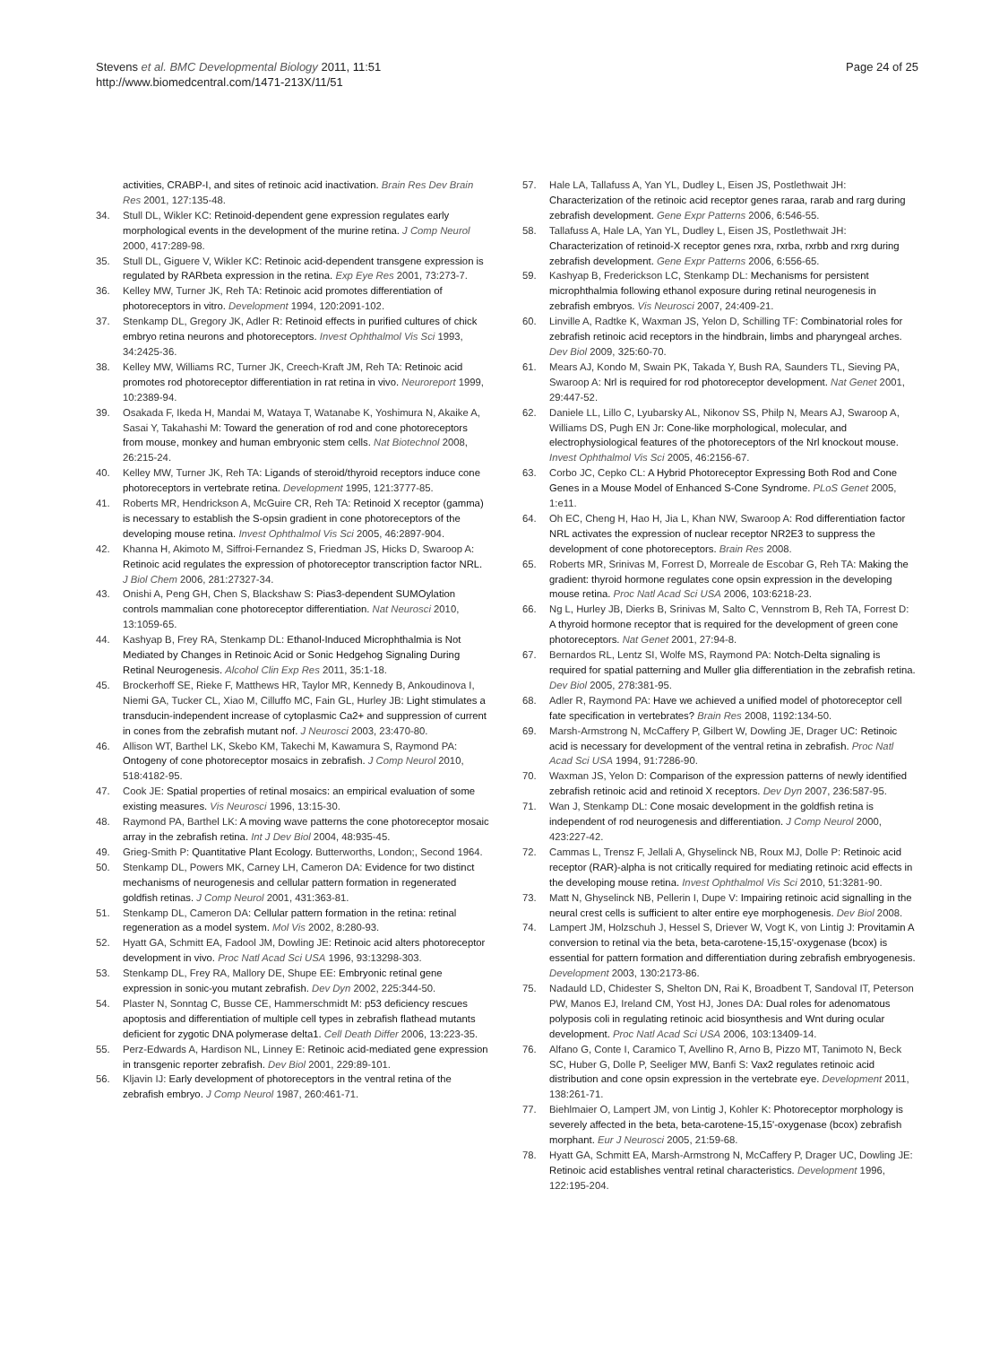Stevens et al. BMC Developmental Biology 2011, 11:51
http://www.biomedcentral.com/1471-213X/11/51
Page 24 of 25
activities, CRABP-I, and sites of retinoic acid inactivation. Brain Res Dev Brain Res 2001, 127:135-48.
34. Stull DL, Wikler KC: Retinoid-dependent gene expression regulates early morphological events in the development of the murine retina. J Comp Neurol 2000, 417:289-98.
35. Stull DL, Giguere V, Wikler KC: Retinoic acid-dependent transgene expression is regulated by RARbeta expression in the retina. Exp Eye Res 2001, 73:273-7.
36. Kelley MW, Turner JK, Reh TA: Retinoic acid promotes differentiation of photoreceptors in vitro. Development 1994, 120:2091-102.
37. Stenkamp DL, Gregory JK, Adler R: Retinoid effects in purified cultures of chick embryo retina neurons and photoreceptors. Invest Ophthalmol Vis Sci 1993, 34:2425-36.
38. Kelley MW, Williams RC, Turner JK, Creech-Kraft JM, Reh TA: Retinoic acid promotes rod photoreceptor differentiation in rat retina in vivo. Neuroreport 1999, 10:2389-94.
39. Osakada F, Ikeda H, Mandai M, Wataya T, Watanabe K, Yoshimura N, Akaike A, Sasai Y, Takahashi M: Toward the generation of rod and cone photoreceptors from mouse, monkey and human embryonic stem cells. Nat Biotechnol 2008, 26:215-24.
40. Kelley MW, Turner JK, Reh TA: Ligands of steroid/thyroid receptors induce cone photoreceptors in vertebrate retina. Development 1995, 121:3777-85.
41. Roberts MR, Hendrickson A, McGuire CR, Reh TA: Retinoid X receptor (gamma) is necessary to establish the S-opsin gradient in cone photoreceptors of the developing mouse retina. Invest Ophthalmol Vis Sci 2005, 46:2897-904.
42. Khanna H, Akimoto M, Siffroi-Fernandez S, Friedman JS, Hicks D, Swaroop A: Retinoic acid regulates the expression of photoreceptor transcription factor NRL. J Biol Chem 2006, 281:27327-34.
43. Onishi A, Peng GH, Chen S, Blackshaw S: Pias3-dependent SUMOylation controls mammalian cone photoreceptor differentiation. Nat Neurosci 2010, 13:1059-65.
44. Kashyap B, Frey RA, Stenkamp DL: Ethanol-Induced Microphthalmia is Not Mediated by Changes in Retinoic Acid or Sonic Hedgehog Signaling During Retinal Neurogenesis. Alcohol Clin Exp Res 2011, 35:1-18.
45. Brockerhoff SE, Rieke F, Matthews HR, Taylor MR, Kennedy B, Ankoudinova I, Niemi GA, Tucker CL, Xiao M, Cilluffo MC, Fain GL, Hurley JB: Light stimulates a transducin-independent increase of cytoplasmic Ca2+ and suppression of current in cones from the zebrafish mutant nof. J Neurosci 2003, 23:470-80.
46. Allison WT, Barthel LK, Skebo KM, Takechi M, Kawamura S, Raymond PA: Ontogeny of cone photoreceptor mosaics in zebrafish. J Comp Neurol 2010, 518:4182-95.
47. Cook JE: Spatial properties of retinal mosaics: an empirical evaluation of some existing measures. Vis Neurosci 1996, 13:15-30.
48. Raymond PA, Barthel LK: A moving wave patterns the cone photoreceptor mosaic array in the zebrafish retina. Int J Dev Biol 2004, 48:935-45.
49. Grieg-Smith P: Quantitative Plant Ecology. Butterworths, London;, Second 1964.
50. Stenkamp DL, Powers MK, Carney LH, Cameron DA: Evidence for two distinct mechanisms of neurogenesis and cellular pattern formation in regenerated goldfish retinas. J Comp Neurol 2001, 431:363-81.
51. Stenkamp DL, Cameron DA: Cellular pattern formation in the retina: retinal regeneration as a model system. Mol Vis 2002, 8:280-93.
52. Hyatt GA, Schmitt EA, Fadool JM, Dowling JE: Retinoic acid alters photoreceptor development in vivo. Proc Natl Acad Sci USA 1996, 93:13298-303.
53. Stenkamp DL, Frey RA, Mallory DE, Shupe EE: Embryonic retinal gene expression in sonic-you mutant zebrafish. Dev Dyn 2002, 225:344-50.
54. Plaster N, Sonntag C, Busse CE, Hammerschmidt M: p53 deficiency rescues apoptosis and differentiation of multiple cell types in zebrafish flathead mutants deficient for zygotic DNA polymerase delta1. Cell Death Differ 2006, 13:223-35.
55. Perz-Edwards A, Hardison NL, Linney E: Retinoic acid-mediated gene expression in transgenic reporter zebrafish. Dev Biol 2001, 229:89-101.
56. Kljavin IJ: Early development of photoreceptors in the ventral retina of the zebrafish embryo. J Comp Neurol 1987, 260:461-71.
57. Hale LA, Tallafuss A, Yan YL, Dudley L, Eisen JS, Postlethwait JH: Characterization of the retinoic acid receptor genes raraa, rarab and rarg during zebrafish development. Gene Expr Patterns 2006, 6:546-55.
58. Tallafuss A, Hale LA, Yan YL, Dudley L, Eisen JS, Postlethwait JH: Characterization of retinoid-X receptor genes rxra, rxrba, rxrbb and rxrg during zebrafish development. Gene Expr Patterns 2006, 6:556-65.
59. Kashyap B, Frederickson LC, Stenkamp DL: Mechanisms for persistent microphthalmia following ethanol exposure during retinal neurogenesis in zebrafish embryos. Vis Neurosci 2007, 24:409-21.
60. Linville A, Radtke K, Waxman JS, Yelon D, Schilling TF: Combinatorial roles for zebrafish retinoic acid receptors in the hindbrain, limbs and pharyngeal arches. Dev Biol 2009, 325:60-70.
61. Mears AJ, Kondo M, Swain PK, Takada Y, Bush RA, Saunders TL, Sieving PA, Swaroop A: Nrl is required for rod photoreceptor development. Nat Genet 2001, 29:447-52.
62. Daniele LL, Lillo C, Lyubarsky AL, Nikonov SS, Philp N, Mears AJ, Swaroop A, Williams DS, Pugh EN Jr: Cone-like morphological, molecular, and electrophysiological features of the photoreceptors of the Nrl knockout mouse. Invest Ophthalmol Vis Sci 2005, 46:2156-67.
63. Corbo JC, Cepko CL: A Hybrid Photoreceptor Expressing Both Rod and Cone Genes in a Mouse Model of Enhanced S-Cone Syndrome. PLoS Genet 2005, 1:e11.
64. Oh EC, Cheng H, Hao H, Jia L, Khan NW, Swaroop A: Rod differentiation factor NRL activates the expression of nuclear receptor NR2E3 to suppress the development of cone photoreceptors. Brain Res 2008.
65. Roberts MR, Srinivas M, Forrest D, Morreale de Escobar G, Reh TA: Making the gradient: thyroid hormone regulates cone opsin expression in the developing mouse retina. Proc Natl Acad Sci USA 2006, 103:6218-23.
66. Ng L, Hurley JB, Dierks B, Srinivas M, Salto C, Vennstrom B, Reh TA, Forrest D: A thyroid hormone receptor that is required for the development of green cone photoreceptors. Nat Genet 2001, 27:94-8.
67. Bernardos RL, Lentz SI, Wolfe MS, Raymond PA: Notch-Delta signaling is required for spatial patterning and Muller glia differentiation in the zebrafish retina. Dev Biol 2005, 278:381-95.
68. Adler R, Raymond PA: Have we achieved a unified model of photoreceptor cell fate specification in vertebrates? Brain Res 2008, 1192:134-50.
69. Marsh-Armstrong N, McCaffery P, Gilbert W, Dowling JE, Drager UC: Retinoic acid is necessary for development of the ventral retina in zebrafish. Proc Natl Acad Sci USA 1994, 91:7286-90.
70. Waxman JS, Yelon D: Comparison of the expression patterns of newly identified zebrafish retinoic acid and retinoid X receptors. Dev Dyn 2007, 236:587-95.
71. Wan J, Stenkamp DL: Cone mosaic development in the goldfish retina is independent of rod neurogenesis and differentiation. J Comp Neurol 2000, 423:227-42.
72. Cammas L, Trensz F, Jellali A, Ghyselinck NB, Roux MJ, Dolle P: Retinoic acid receptor (RAR)-alpha is not critically required for mediating retinoic acid effects in the developing mouse retina. Invest Ophthalmol Vis Sci 2010, 51:3281-90.
73. Matt N, Ghyselinck NB, Pellerin I, Dupe V: Impairing retinoic acid signalling in the neural crest cells is sufficient to alter entire eye morphogenesis. Dev Biol 2008.
74. Lampert JM, Holzschuh J, Hessel S, Driever W, Vogt K, von Lintig J: Provitamin A conversion to retinal via the beta, beta-carotene-15,15'-oxygenase (bcox) is essential for pattern formation and differentiation during zebrafish embryogenesis. Development 2003, 130:2173-86.
75. Nadauld LD, Chidester S, Shelton DN, Rai K, Broadbent T, Sandoval IT, Peterson PW, Manos EJ, Ireland CM, Yost HJ, Jones DA: Dual roles for adenomatous polyposis coli in regulating retinoic acid biosynthesis and Wnt during ocular development. Proc Natl Acad Sci USA 2006, 103:13409-14.
76. Alfano G, Conte I, Caramico T, Avellino R, Arno B, Pizzo MT, Tanimoto N, Beck SC, Huber G, Dolle P, Seeliger MW, Banfi S: Vax2 regulates retinoic acid distribution and cone opsin expression in the vertebrate eye. Development 2011, 138:261-71.
77. Biehlmaier O, Lampert JM, von Lintig J, Kohler K: Photoreceptor morphology is severely affected in the beta, beta-carotene-15,15'-oxygenase (bcox) zebrafish morphant. Eur J Neurosci 2005, 21:59-68.
78. Hyatt GA, Schmitt EA, Marsh-Armstrong N, McCaffery P, Drager UC, Dowling JE: Retinoic acid establishes ventral retinal characteristics. Development 1996, 122:195-204.